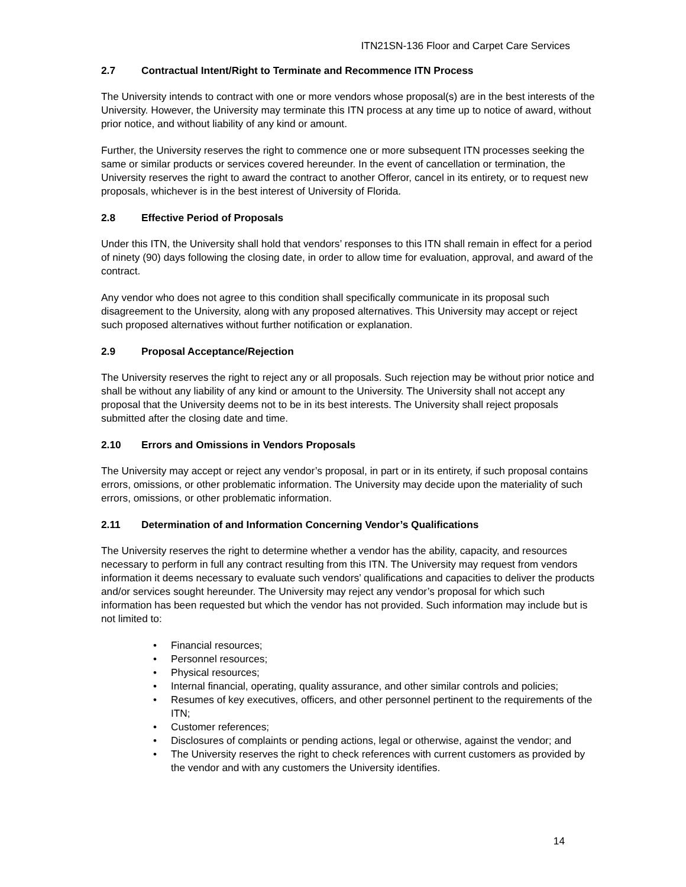ITN21SN-136 Floor and Carpet Care Services
2.7 Contractual Intent/Right to Terminate and Recommence ITN Process
The University intends to contract with one or more vendors whose proposal(s) are in the best interests of the University. However, the University may terminate this ITN process at any time up to notice of award, without prior notice, and without liability of any kind or amount.
Further, the University reserves the right to commence one or more subsequent ITN processes seeking the same or similar products or services covered hereunder. In the event of cancellation or termination, the University reserves the right to award the contract to another Offeror, cancel in its entirety, or to request new proposals, whichever is in the best interest of University of Florida.
2.8 Effective Period of Proposals
Under this ITN, the University shall hold that vendors’ responses to this ITN shall remain in effect for a period of ninety (90) days following the closing date, in order to allow time for evaluation, approval, and award of the contract.
Any vendor who does not agree to this condition shall specifically communicate in its proposal such disagreement to the University, along with any proposed alternatives. This University may accept or reject such proposed alternatives without further notification or explanation.
2.9 Proposal Acceptance/Rejection
The University reserves the right to reject any or all proposals. Such rejection may be without prior notice and shall be without any liability of any kind or amount to the University. The University shall not accept any proposal that the University deems not to be in its best interests. The University shall reject proposals submitted after the closing date and time.
2.10 Errors and Omissions in Vendors Proposals
The University may accept or reject any vendor’s proposal, in part or in its entirety, if such proposal contains errors, omissions, or other problematic information. The University may decide upon the materiality of such errors, omissions, or other problematic information.
2.11 Determination of and Information Concerning Vendor’s Qualifications
The University reserves the right to determine whether a vendor has the ability, capacity, and resources necessary to perform in full any contract resulting from this ITN. The University may request from vendors information it deems necessary to evaluate such vendors’ qualifications and capacities to deliver the products and/or services sought hereunder. The University may reject any vendor’s proposal for which such information has been requested but which the vendor has not provided. Such information may include but is not limited to:
• Financial resources;
• Personnel resources;
• Physical resources;
• Internal financial, operating, quality assurance, and other similar controls and policies;
• Resumes of key executives, officers, and other personnel pertinent to the requirements of the ITN;
• Customer references;
• Disclosures of complaints or pending actions, legal or otherwise, against the vendor; and
• The University reserves the right to check references with current customers as provided by the vendor and with any customers the University identifies.
14